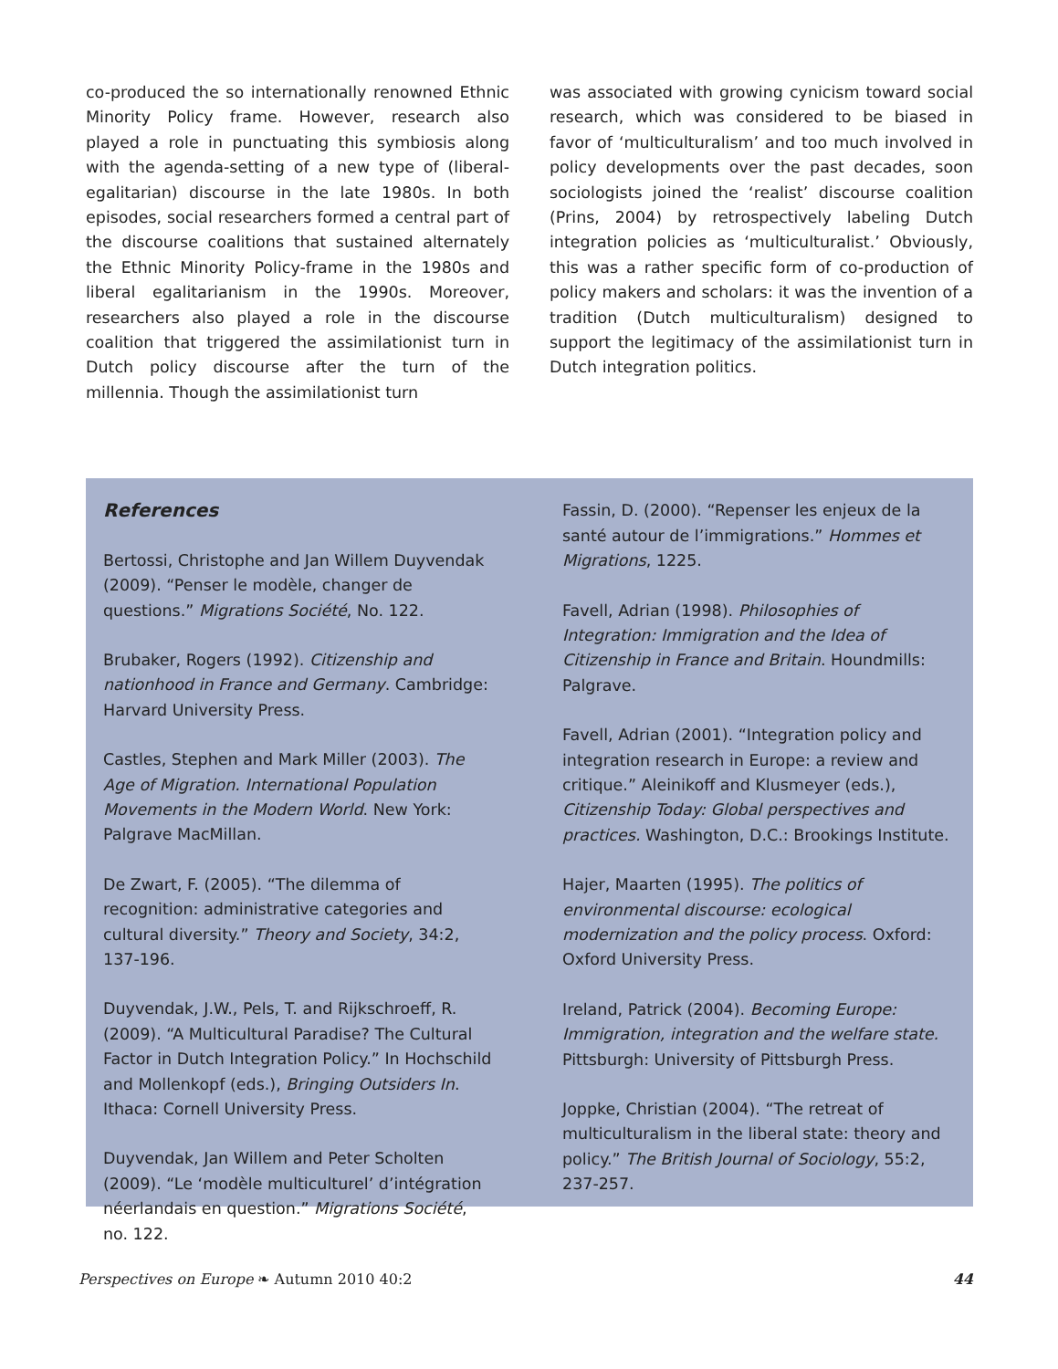co-produced the so internationally renowned Ethnic Minority Policy frame. However, research also played a role in punctuating this symbiosis along with the agenda-setting of a new type of (liberal-egalitarian) discourse in the late 1980s. In both episodes, social researchers formed a central part of the discourse coalitions that sustained alternately the Ethnic Minority Policy-frame in the 1980s and liberal egalitarianism in the 1990s. Moreover, researchers also played a role in the discourse coalition that triggered the assimilationist turn in Dutch policy discourse after the turn of the millennia. Though the assimilationist turn
was associated with growing cynicism toward social research, which was considered to be biased in favor of ‘multiculturalism’ and too much involved in policy developments over the past decades, soon sociologists joined the ‘realist’ discourse coalition (Prins, 2004) by retrospectively labeling Dutch integration policies as ‘multiculturalist.’ Obviously, this was a rather specific form of co-production of policy makers and scholars: it was the invention of a tradition (Dutch multiculturalism) designed to support the legitimacy of the assimilationist turn in Dutch integration politics.
References
Bertossi, Christophe and Jan Willem Duyvendak (2009). “Penser le modèle, changer de questions.” Migrations Société, No. 122.
Brubaker, Rogers (1992). Citizenship and nationhood in France and Germany. Cambridge: Harvard University Press.
Castles, Stephen and Mark Miller (2003). The Age of Migration. International Population Movements in the Modern World. New York: Palgrave MacMillan.
De Zwart, F. (2005). “The dilemma of recognition: administrative categories and cultural diversity.” Theory and Society, 34:2, 137-196.
Duyvendak, J.W., Pels, T. and Rijkschroeff, R. (2009). “A Multicultural Paradise? The Cultural Factor in Dutch Integration Policy.” In Hochschild and Mollenkopf (eds.), Bringing Outsiders In. Ithaca: Cornell University Press.
Duyvendak, Jan Willem and Peter Scholten (2009). “Le ‘modèle multiculturel’ d’intégration néerlandais en question.” Migrations Société, no. 122.
Fassin, D. (2000). “Repenser les enjeux de la santé autour de l’immigrations.” Hommes et Migrations, 1225.
Favell, Adrian (1998). Philosophies of Integration: Immigration and the Idea of Citizenship in France and Britain. Houndmills: Palgrave.
Favell, Adrian (2001). “Integration policy and integration research in Europe: a review and critique.” Aleinikoff and Klusmeyer (eds.), Citizenship Today: Global perspectives and practices. Washington, D.C.: Brookings Institute.
Hajer, Maarten (1995). The politics of environmental discourse: ecological modernization and the policy process. Oxford: Oxford University Press.
Ireland, Patrick (2004). Becoming Europe: Immigration, integration and the welfare state. Pittsburgh: University of Pittsburgh Press.
Joppke, Christian (2004). “The retreat of multiculturalism in the liberal state: theory and policy.” The British Journal of Sociology, 55:2, 237-257.
Perspectives on Europe ❧ Autumn 2010 40:2 44